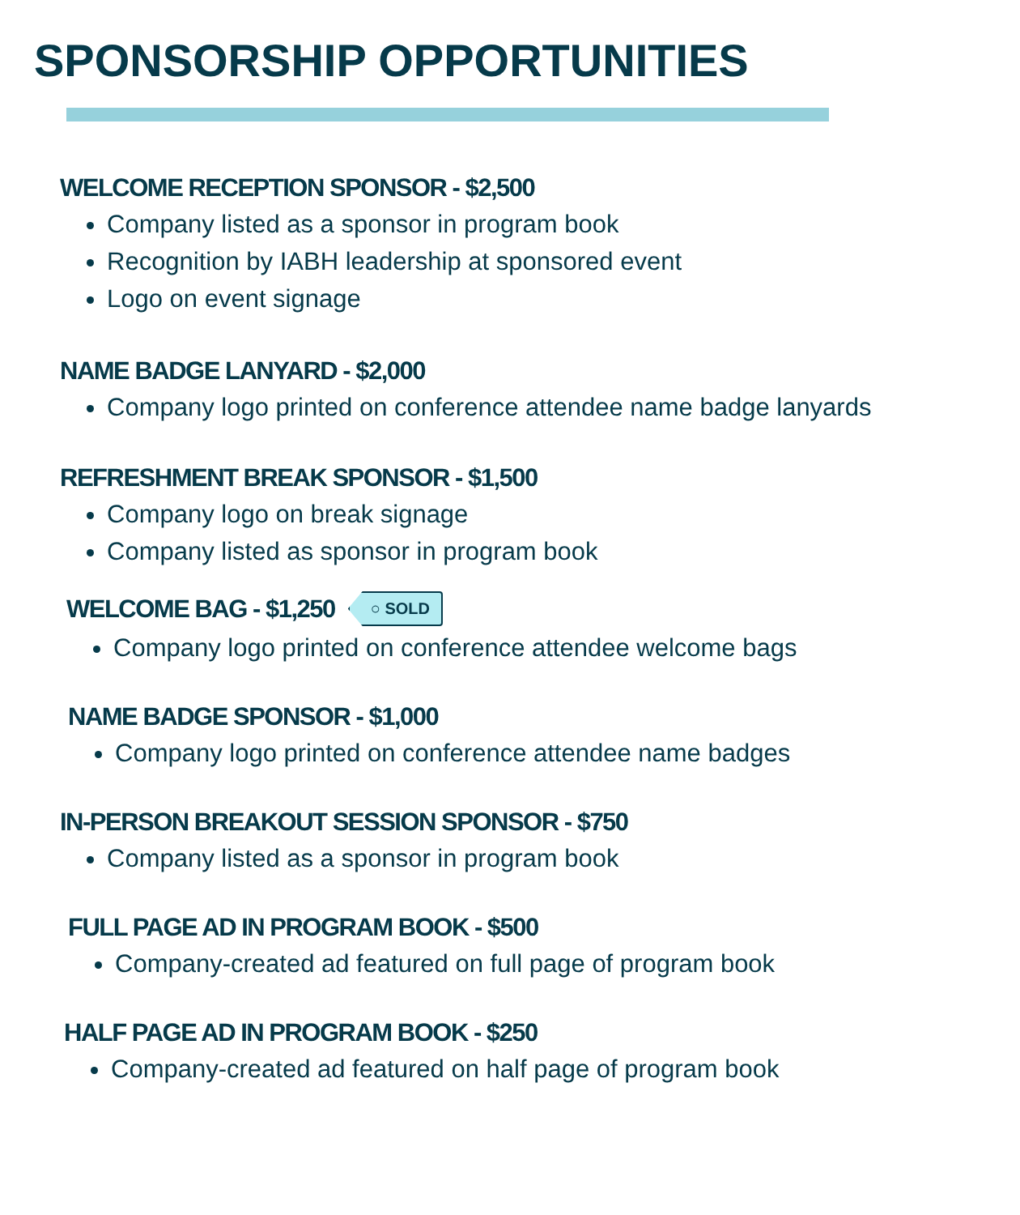SPONSORSHIP OPPORTUNITIES
WELCOME RECEPTION SPONSOR - $2,500
Company listed as a sponsor in program book
Recognition by IABH leadership at sponsored event
Logo on event signage
NAME BADGE LANYARD - $2,000
Company logo printed on conference attendee name badge lanyards
REFRESHMENT BREAK SPONSOR - $1,500
Company logo on break signage
Company listed as sponsor in program book
WELCOME BAG - $1,250 ○ SOLD
Company logo printed on conference attendee welcome bags
NAME BADGE SPONSOR - $1,000
Company logo printed on conference attendee name badges
IN-PERSON BREAKOUT SESSION SPONSOR - $750
Company listed as a sponsor in program book
FULL PAGE AD IN PROGRAM BOOK - $500
Company-created ad featured on full page of program book
HALF PAGE AD IN PROGRAM BOOK - $250
Company-created ad featured on half page of program book